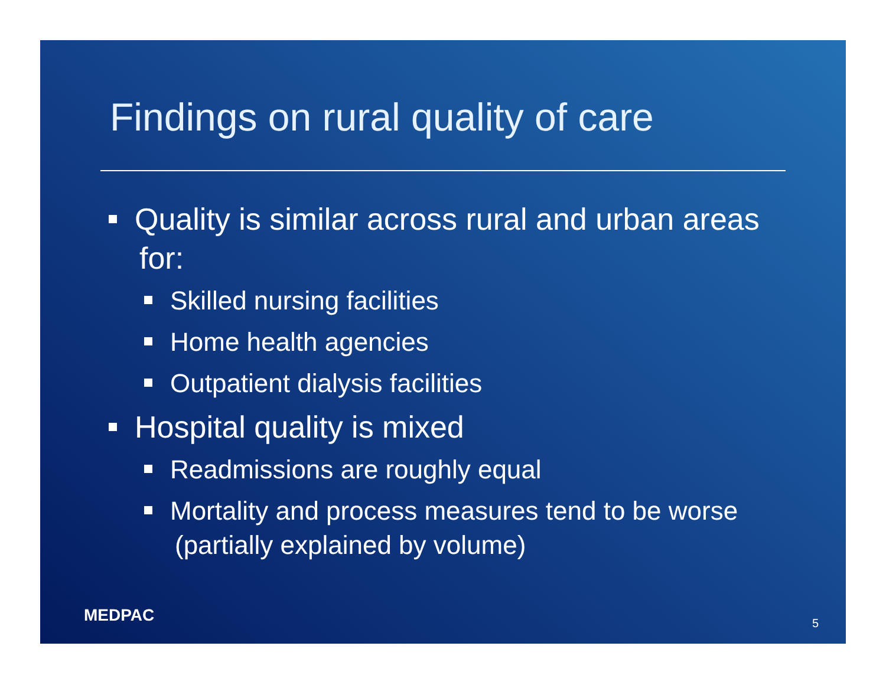Findings on rural quality of care
Quality is similar across rural and urban areas for:
Skilled nursing facilities
Home health agencies
Outpatient dialysis facilities
Hospital quality is mixed
Readmissions are roughly equal
Mortality and process measures tend to be worse (partially explained by volume)
MEDPAC 5